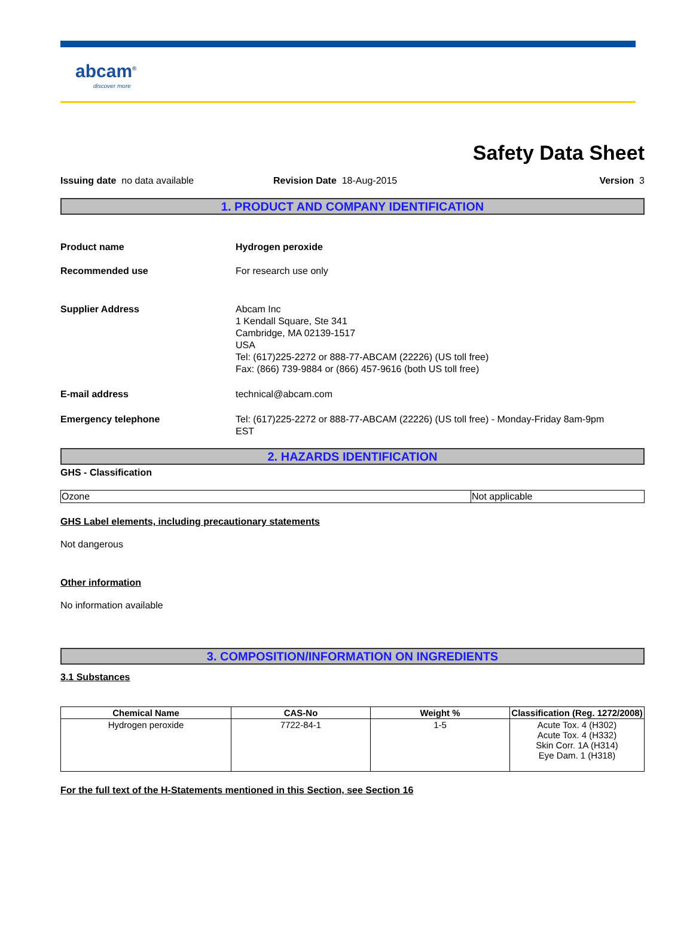abcam<sup>®</sup>
discover more
Safety Data Sheet
Issuing date no data available Revision Date 18-Aug-2015 Version 3
1. PRODUCT AND COMPANY IDENTIFICATION
Product name Hydrogen peroxide
Recommended use For research use only
Supplier Address Abcam Inc
1 Kendall Square, Ste 341
Cambridge, MA 02139-1517
USA
Tel: (617)225-2272 or 888-77-ABCAM (22226) (US toll free)
Fax: (866) 739-9884 or (866) 457-9616 (both US toll free)
E-mail address technical@abcam.com
Emergency telephone Tel: (617)225-2272 or 888-77-ABCAM (22226) (US toll free) - Monday-Friday 8am-9pm
EST
2. HAZARDS IDENTIFICATION
GHS - Classification
| Ozone | Not applicable |
GHS Label elements, including precautionary statements
Not dangerous
Other information
No information available
3. COMPOSITION/INFORMATION ON INGREDIENTS
3.1 Substances
| Chemical Name | CAS-No | Weight % | Classification (Reg. 1272/2008) |
| --- | --- | --- | --- |
| Hydrogen peroxide | 7722-84-1 | 1-5 | Acute Tox. 4 (H302) Acute Tox. 4 (H332) Skin Corr. 1A (H314) Eye Dam. 1 (H318) |
For the full text of the H-Statements mentioned in this Section, see Section 16